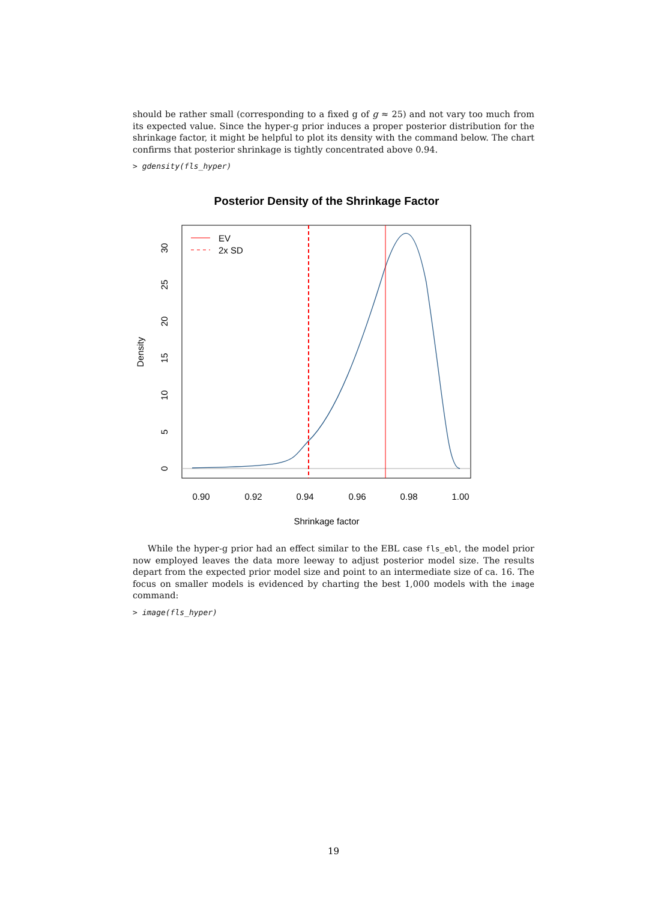should be rather small (corresponding to a fixed g of g ≈ 25) and not vary too much from its expected value. Since the hyper-g prior induces a proper posterior distribution for the shrinkage factor, it might be helpful to plot its density with the command below. The chart confirms that posterior shrinkage is tightly concentrated above 0.94.
> gdensity(fls_hyper)
Posterior Density of the Shrinkage Factor
EV
2x SD
0.90
0.92
0.94
0.96
0.98
1.00
Shrinkage factor
0
5
10
15
20
25
30
Density
While the hyper-g prior had an effect similar to the EBL case fls_ebl, the model prior now employed leaves the data more leeway to adjust posterior model size. The results depart from the expected prior model size and point to an intermediate size of ca. 16. The focus on smaller models is evidenced by charting the best 1,000 models with the image command:
> image(fls_hyper)
19